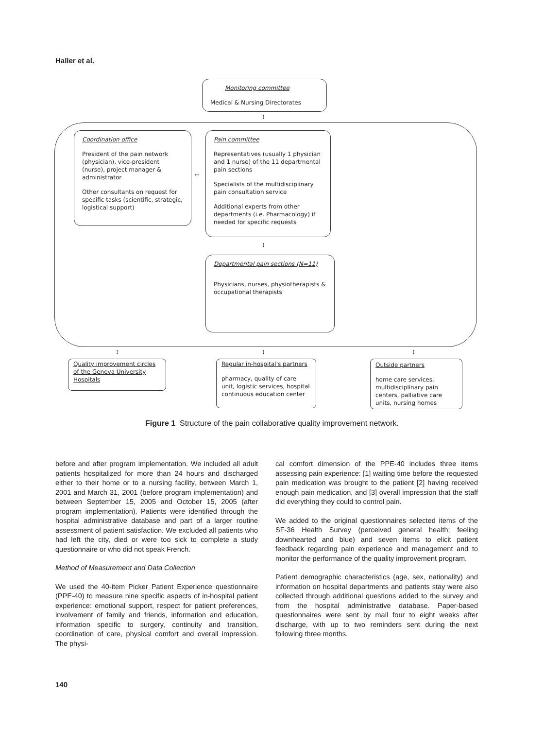Haller et al.
Monitoring committee
Medical & Nursing Directorates
↕
Coordination office
President of the pain network (physician), vice-president (nurse), project manager & administrator
Other consultants on request for specific tasks (scientific, strategic, logistical support)
↔
Pain committee
Representatives (usually 1 physician and 1 nurse) of the 11 departmental pain sections
Specialists of the multidisciplinary pain consultation service
Additional experts from other departments (i.e. Pharmacology) if needed for specific requests
↕
Departmental pain sections (N=11)
Physicians, nurses, physiotherapists & occupational therapists
↕ ↕ ↕
Quality improvement circles of the Geneva University Hospitals
Regular in-hospital's partners
pharmacy, quality of care unit, logistic services, hospital continuous education center
Outside partners
home care services, multidisciplinary pain centers, palliative care units, nursing homes
Figure 1 Structure of the pain collaborative quality improvement network.
before and after program implementation. We included all adult patients hospitalized for more than 24 hours and discharged either to their home or to a nursing facility, between March 1, 2001 and March 31, 2001 (before program implementation) and between September 15, 2005 and October 15, 2005 (after program implementation). Patients were identified through the hospital administrative database and part of a larger routine assessment of patient satisfaction. We excluded all patients who had left the city, died or were too sick to complete a study questionnaire or who did not speak French.
Method of Measurement and Data Collection
We used the 40-item Picker Patient Experience questionnaire (PPE-40) to measure nine specific aspects of in-hospital patient experience: emotional support, respect for patient preferences, involvement of family and friends, information and education, information specific to surgery, continuity and transition, coordination of care, physical comfort and overall impression. The physi-
cal comfort dimension of the PPE-40 includes three items assessing pain experience: [1] waiting time before the requested pain medication was brought to the patient [2] having received enough pain medication, and [3] overall impression that the staff did everything they could to control pain.
We added to the original questionnaires selected items of the SF-36 Health Survey (perceived general health; feeling downhearted and blue) and seven items to elicit patient feedback regarding pain experience and management and to monitor the performance of the quality improvement program.
Patient demographic characteristics (age, sex, nationality) and information on hospital departments and patients stay were also collected through additional questions added to the survey and from the hospital administrative database. Paper-based questionnaires were sent by mail four to eight weeks after discharge, with up to two reminders sent during the next following three months.
140